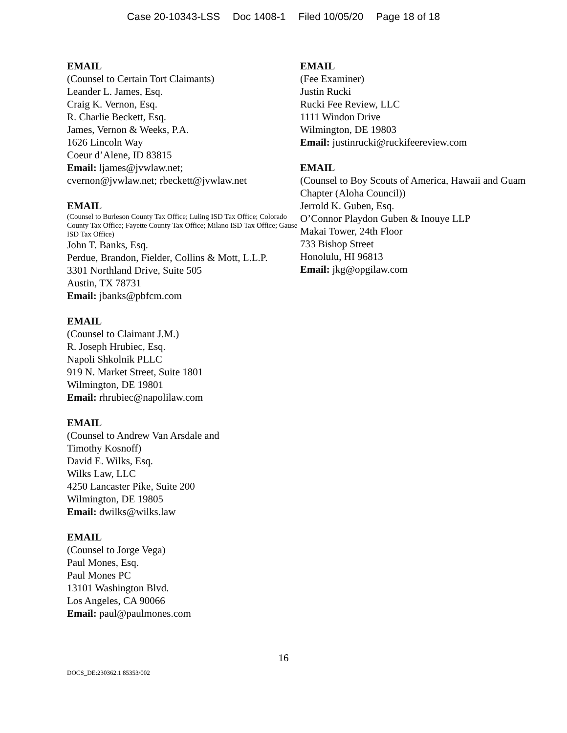Case 20-10343-LSS Doc 1408-1 Filed 10/05/20 Page 18 of 18
EMAIL
(Counsel to Certain Tort Claimants)
Leander L. James, Esq.
Craig K. Vernon, Esq.
R. Charlie Beckett, Esq.
James, Vernon & Weeks, P.A.
1626 Lincoln Way
Coeur d’Alene, ID 83815
Email: ljames@jvwlaw.net;
cvernon@jvwlaw.net; rbeckett@jvwlaw.net
EMAIL
(Counsel to Burleson County Tax Office; Luling ISD Tax Office; Colorado County Tax Office; Fayette County Tax Office; Milano ISD Tax Office; Gause ISD Tax Office)
John T. Banks, Esq.
Perdue, Brandon, Fielder, Collins & Mott, L.L.P.
3301 Northland Drive, Suite 505
Austin, TX 78731
Email: jbanks@pbfcm.com
EMAIL
(Counsel to Claimant J.M.)
R. Joseph Hrubiec, Esq.
Napoli Shkolnik PLLC
919 N. Market Street, Suite 1801
Wilmington, DE 19801
Email: rhrubiec@napolilaw.com
EMAIL
(Counsel to Andrew Van Arsdale and
Timothy Kosnoff)
David E. Wilks, Esq.
Wilks Law, LLC
4250 Lancaster Pike, Suite 200
Wilmington, DE 19805
Email: dwilks@wilks.law
EMAIL
(Counsel to Jorge Vega)
Paul Mones, Esq.
Paul Mones PC
13101 Washington Blvd.
Los Angeles, CA 90066
Email: paul@paulmones.com
EMAIL
(Fee Examiner)
Justin Rucki
Rucki Fee Review, LLC
1111 Windon Drive
Wilmington, DE 19803
Email: justinrucki@ruckifeereview.com
EMAIL
(Counsel to Boy Scouts of America, Hawaii and Guam Chapter (Aloha Council))
Jerrold K. Guben, Esq.
O’Connor Playdon Guben & Inouye LLP
Makai Tower, 24th Floor
733 Bishop Street
Honolulu, HI 96813
Email: jkg@opgilaw.com
16
DOCS_DE:230362.1 85353/002